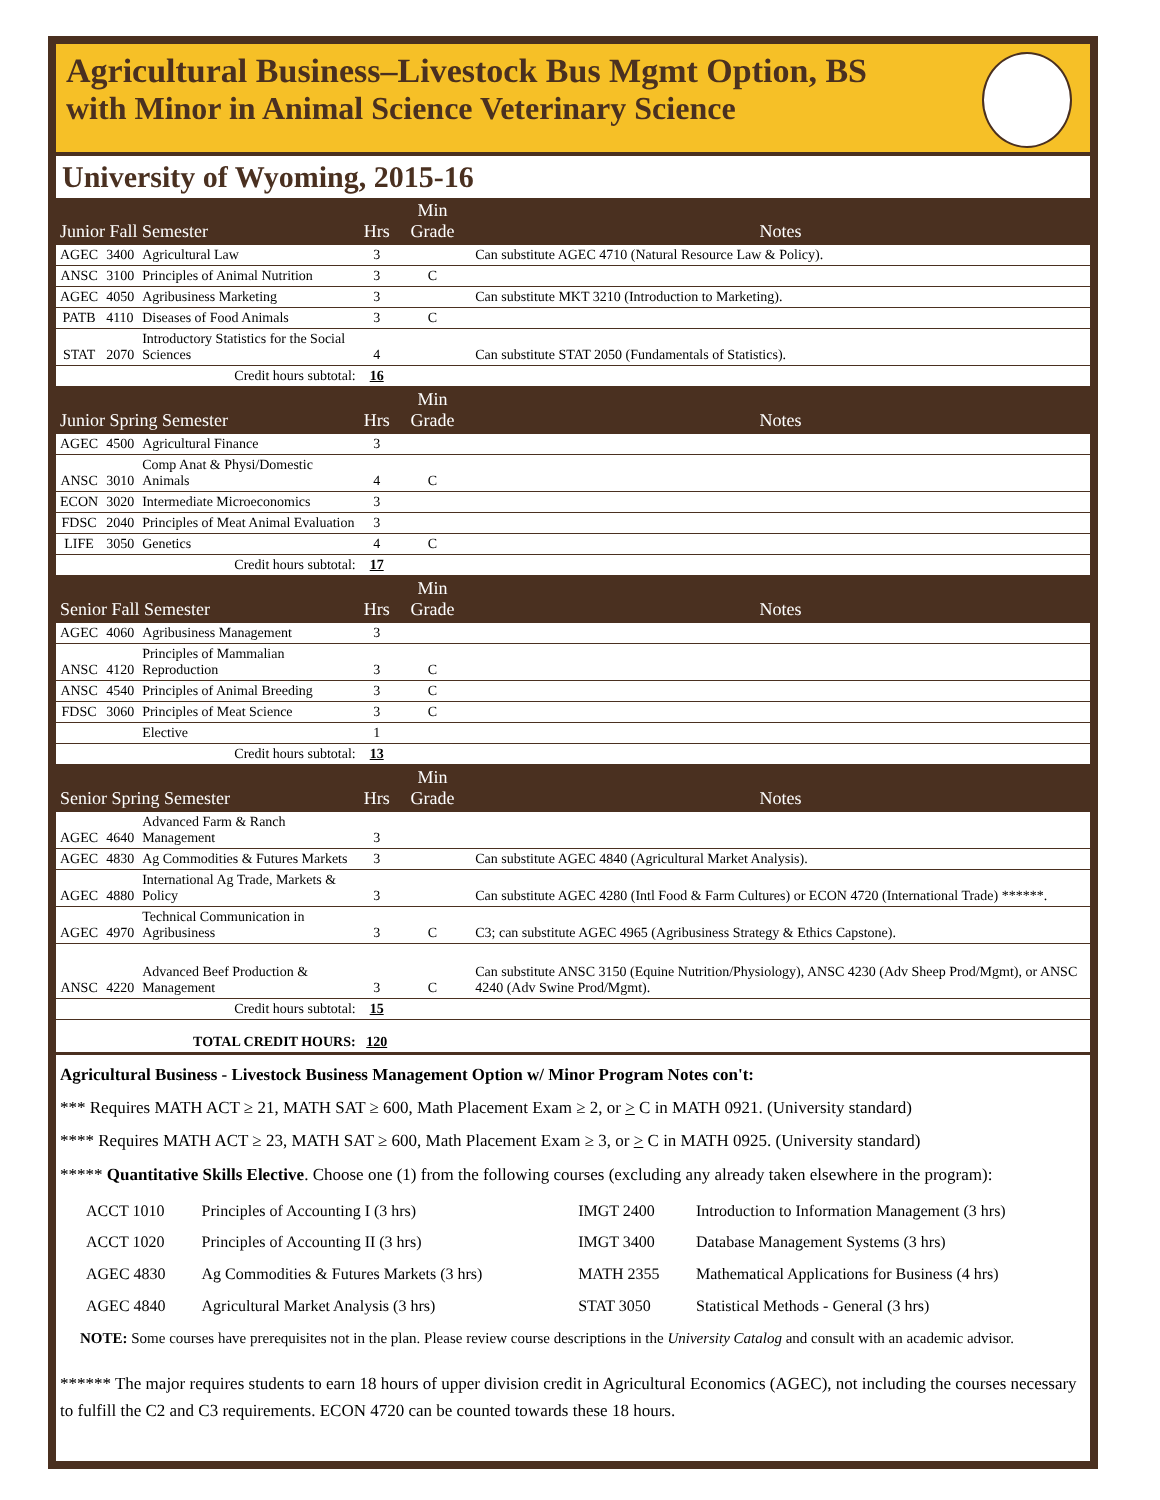Agricultural Business–Livestock Bus Mgmt Option, BS
with Minor in Animal Science Veterinary Science
University of Wyoming, 2015-16
| Junior Fall Semester | | | Hrs | Min Grade | Notes |
| AGEC | 3400 | Agricultural Law | 3 | | Can substitute AGEC 4710 (Natural Resource Law & Policy). |
| ANSC | 3100 | Principles of Animal Nutrition | 3 | C | |
| AGEC | 4050 | Agribusiness Marketing | 3 | | Can substitute MKT 3210 (Introduction to Marketing). |
| PATB | 4110 | Diseases of Food Animals | 3 | C | |
| STAT | 2070 | Introductory Statistics for the Social Sciences | 4 | | Can substitute STAT 2050 (Fundamentals of Statistics). |
| Credit hours subtotal: | | | 16 | | |
| Junior Spring Semester | | | Hrs | Min Grade | Notes |
| AGEC | 4500 | Agricultural Finance | 3 | | |
| ANSC | 3010 | Comp Anat & Physi/Domestic Animals | 4 | C | |
| ECON | 3020 | Intermediate Microeconomics | 3 | | |
| FDSC | 2040 | Principles of Meat Animal Evaluation | 3 | | |
| LIFE | 3050 | Genetics | 4 | C | |
| Credit hours subtotal: | | | 17 | | |
| Senior Fall Semester | | | Hrs | Min Grade | Notes |
| AGEC | 4060 | Agribusiness Management | 3 | | |
| ANSC | 4120 | Principles of Mammalian Reproduction | 3 | C | |
| ANSC | 4540 | Principles of Animal Breeding | 3 | C | |
| FDSC | 3060 | Principles of Meat Science | 3 | C | |
| | | Elective | 1 | | |
| Credit hours subtotal: | | | 13 | | |
| Senior Spring Semester | | | Hrs | Min Grade | Notes |
| AGEC | 4640 | Advanced Farm & Ranch Management | 3 | | |
| AGEC | 4830 | Ag Commodities & Futures Markets | 3 | | Can substitute AGEC 4840 (Agricultural Market Analysis). |
| AGEC | 4880 | International Ag Trade, Markets & Policy | 3 | | Can substitute AGEC 4280 (Intl Food & Farm Cultures) or ECON 4720 (International Trade) ******. |
| AGEC | 4970 | Technical Communication in Agribusiness | 3 | C | C3; can substitute AGEC 4965 (Agribusiness Strategy & Ethics Capstone). |
| ANSC | 4220 | Advanced Beef Production & Management | 3 | C | Can substitute ANSC 3150 (Equine Nutrition/Physiology), ANSC 4230 (Adv Sheep Prod/Mgmt), or ANSC 4240 (Adv Swine Prod/Mgmt). |
| Credit hours subtotal: | | | 15 | | |
| TOTAL CREDIT HOURS: | | | 120 | | |
Agricultural Business - Livestock Business Management Option w/ Minor Program Notes con't:
*** Requires MATH ACT ≥ 21, MATH SAT ≥ 600, Math Placement Exam ≥ 2, or > C in MATH 0921. (University standard)
**** Requires MATH ACT ≥ 23, MATH SAT ≥ 600, Math Placement Exam ≥ 3, or > C in MATH 0925. (University standard)
***** Quantitative Skills Elective. Choose one (1) from the following courses (excluding any already taken elsewhere in the program):
| ACCT 1010 | Principles of Accounting I (3 hrs) | IMGT 2400 | Introduction to Information Management (3 hrs) |
| ACCT 1020 | Principles of Accounting II (3 hrs) | IMGT 3400 | Database Management Systems (3 hrs) |
| AGEC 4830 | Ag Commodities & Futures Markets (3 hrs) | MATH 2355 | Mathematical Applications for Business (4 hrs) |
| AGEC 4840 | Agricultural Market Analysis (3 hrs) | STAT 3050 | Statistical Methods - General (3 hrs) |
NOTE: Some courses have prerequisites not in the plan. Please review course descriptions in the University Catalog and consult with an academic advisor.
****** The major requires students to earn 18 hours of upper division credit in Agricultural Economics (AGEC), not including the courses necessary to fulfill the C2 and C3 requirements. ECON 4720 can be counted towards these 18 hours.